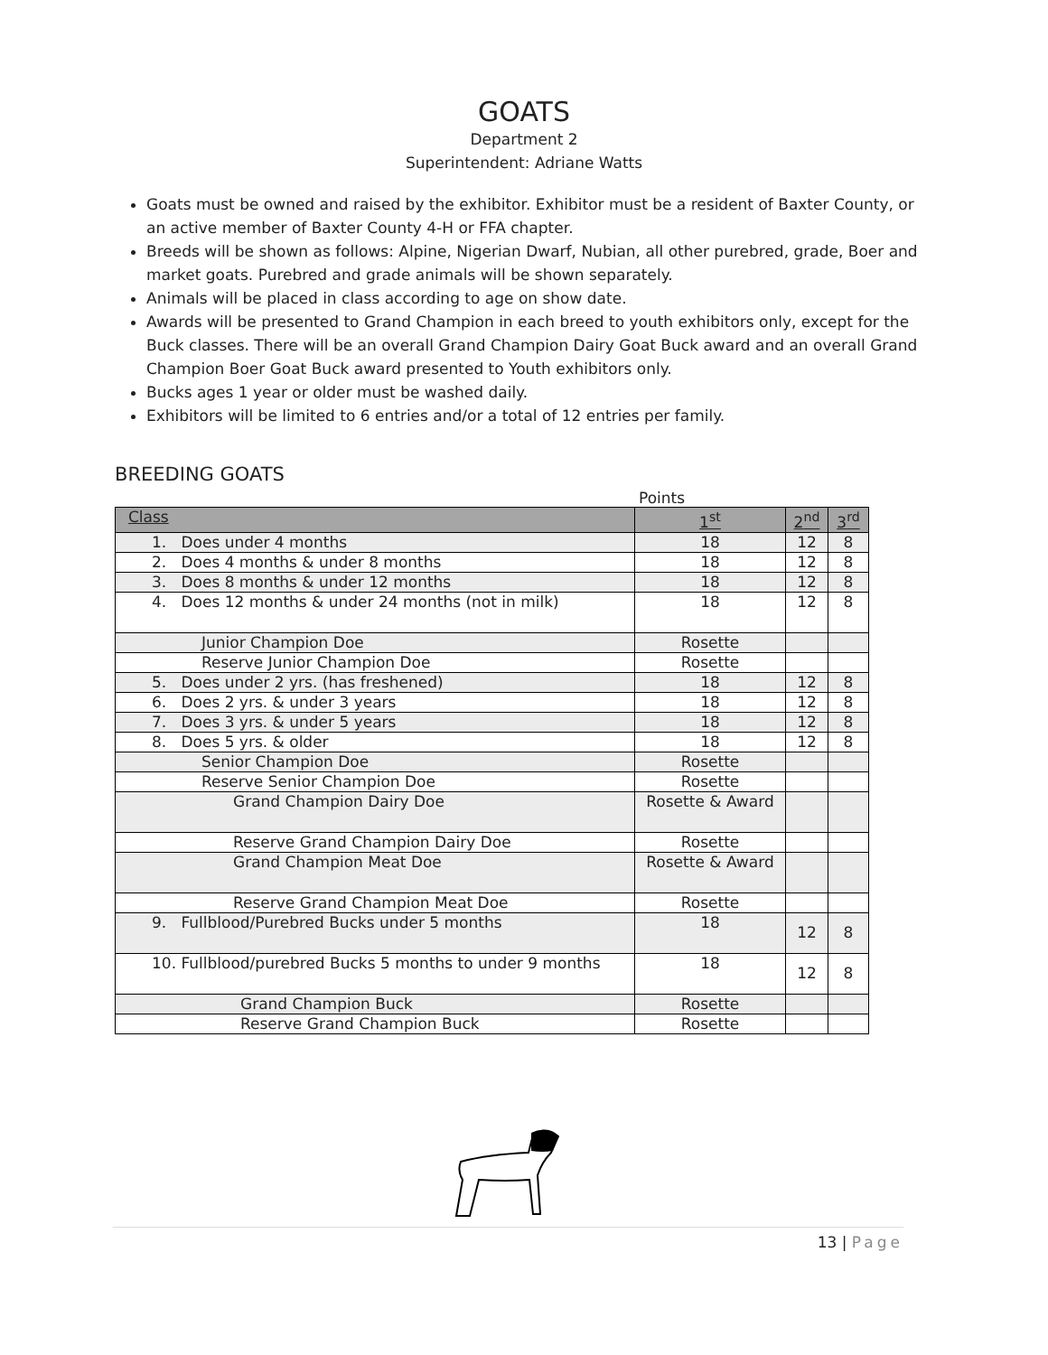GOATS
Department 2
Superintendent: Adriane Watts
Goats must be owned and raised by the exhibitor. Exhibitor must be a resident of Baxter County, or an active member of Baxter County 4-H or FFA chapter.
Breeds will be shown as follows: Alpine, Nigerian Dwarf, Nubian, all other purebred, grade, Boer and market goats. Purebred and grade animals will be shown separately.
Animals will be placed in class according to age on show date.
Awards will be presented to Grand Champion in each breed to youth exhibitors only, except for the Buck classes. There will be an overall Grand Champion Dairy Goat Buck award and an overall Grand Champion Boer Goat Buck award presented to Youth exhibitors only.
Bucks ages 1 year or older must be washed daily.
Exhibitors will be limited to 6 entries and/or a total of 12 entries per family.
BREEDING GOATS
Points
| Class | 1<sup>st</sup> | 2<sup>nd</sup> | 3<sup>rd</sup> |
| --- | --- | --- | --- |
| 1. Does under 4 months | 18 | 12 | 8 |
| 2. Does 4 months & under 8 months | 18 | 12 | 8 |
| 3. Does 8 months & under 12 months | 18 | 12 | 8 |
| 4. Does 12 months & under 24 months (not in milk) | 18 | 12 | 8 |
| Junior Champion Doe | Rosette | | |
| Reserve Junior Champion Doe | Rosette | | |
| 5. Does under 2 yrs. (has freshened) | 18 | 12 | 8 |
| 6. Does 2 yrs. & under 3 years | 18 | 12 | 8 |
| 7. Does 3 yrs. & under 5 years | 18 | 12 | 8 |
| 8. Does 5 yrs. & older | 18 | 12 | 8 |
| Senior Champion Doe | Rosette | | |
| Reserve Senior Champion Doe | Rosette | | |
| Grand Champion Dairy Doe | Rosette & Award | | |
| Reserve Grand Champion Dairy Doe | Rosette | | |
| Grand Champion Meat Doe | Rosette & Award | | |
| Reserve Grand Champion Meat Doe | Rosette | | |
| 9. Fullblood/Purebred Bucks under 5 months | 18 | 12 | 8 |
| 10. Fullblood/purebred Bucks 5 months to under 9 months | 18 | 12 | 8 |
| Grand Champion Buck | Rosette | | |
| Reserve Grand Champion Buck | Rosette | | |
13 | Page